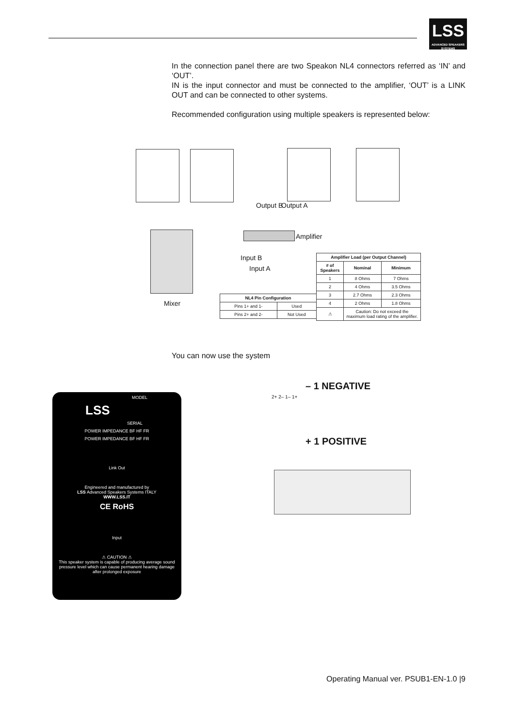LSS
ADVANCED SPEAKERS SYSTEMS
In the connection panel there are two Speakon NL4 connectors referred as ‘IN’ and ‘OUT’.
IN is the input connector and must be connected to the amplifier, ‘OUT’ is a LINK OUT and can be connected to other systems.
Recommended configuration using multiple speakers is represented below:
Output B Output A
Amplifier
Input B
Input A
Mixer
| Amplifier Load (per Output Channel) | | |
| --- | --- | --- |
| # of Speakers | Nominal | Minimum |
| 1 | 8 Ohms | 7 Ohms |
| 2 | 4 Ohms | 3.5 Ohms |
| 3 | 2.7 Ohms | 2.3 Ohms |
| 4 | 2 Ohms | 1.8 Ohms |
| ⚠ | Caution: Do not exceed the maximum load rating of the amplifier. | |
| NL4 Pin Configuration | |
| --- | --- |
| Pins 1+ and 1- | Used |
| Pins 2+ and 2- | Not Used |
You can now use the system
MODEL
LSS
SERIAL
POWER IMPEDANCE BF HF FR
POWER IMPEDANCE BF HF FR
Link Out
Engineered and manufactured by
LSS Advanced Speakers Systems ITALY
WWW.LSS.IT
CE RoHS
Input
⚠ CAUTION ⚠
This speaker system is capable of producing average sound pressure level which can cause permanent hearing damage after prolonged exposure
– 1 NEGATIVE
+ 1 POSITIVE
2+ 2– 1– 1+
Operating Manual ver. PSUB1-EN-1.0 |9